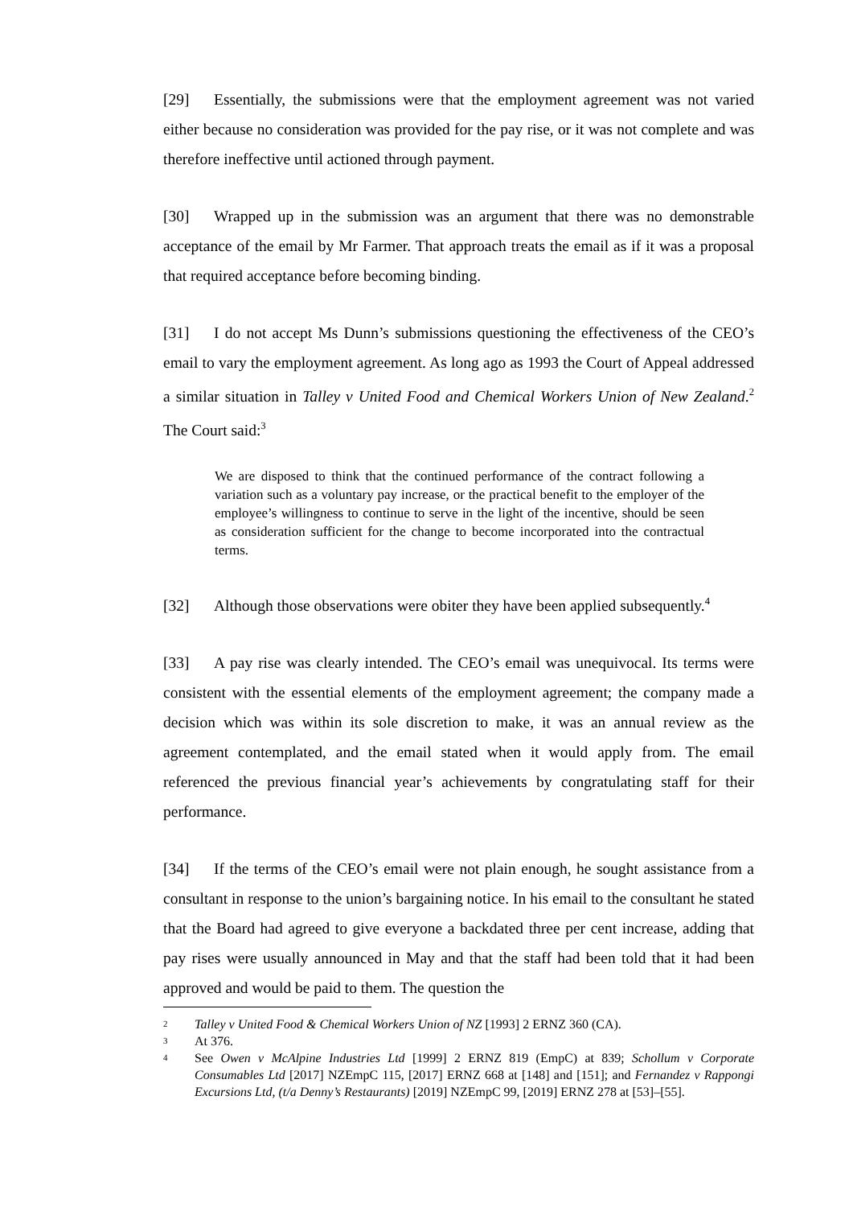[29] Essentially, the submissions were that the employment agreement was not varied either because no consideration was provided for the pay rise, or it was not complete and was therefore ineffective until actioned through payment.
[30] Wrapped up in the submission was an argument that there was no demonstrable acceptance of the email by Mr Farmer. That approach treats the email as if it was a proposal that required acceptance before becoming binding.
[31] I do not accept Ms Dunn’s submissions questioning the effectiveness of the CEO’s email to vary the employment agreement. As long ago as 1993 the Court of Appeal addressed a similar situation in Talley v United Food and Chemical Workers Union of New Zealand.<sup>2</sup> The Court said:<sup>3</sup>
We are disposed to think that the continued performance of the contract following a variation such as a voluntary pay increase, or the practical benefit to the employer of the employee’s willingness to continue to serve in the light of the incentive, should be seen as consideration sufficient for the change to become incorporated into the contractual terms.
[32] Although those observations were obiter they have been applied subsequently.<sup>4</sup>
[33] A pay rise was clearly intended. The CEO’s email was unequivocal. Its terms were consistent with the essential elements of the employment agreement; the company made a decision which was within its sole discretion to make, it was an annual review as the agreement contemplated, and the email stated when it would apply from. The email referenced the previous financial year’s achievements by congratulating staff for their performance.
[34] If the terms of the CEO’s email were not plain enough, he sought assistance from a consultant in response to the union’s bargaining notice. In his email to the consultant he stated that the Board had agreed to give everyone a backdated three per cent increase, adding that pay rises were usually announced in May and that the staff had been told that it had been approved and would be paid to them. The question the
2 Talley v United Food & Chemical Workers Union of NZ [1993] 2 ERNZ 360 (CA).
3 At 376.
4 See Owen v McAlpine Industries Ltd [1999] 2 ERNZ 819 (EmpC) at 839; Schollum v Corporate Consumables Ltd [2017] NZEmpC 115, [2017] ERNZ 668 at [148] and [151]; and Fernandez v Rappongi Excursions Ltd, (t/a Denny’s Restaurants) [2019] NZEmpC 99, [2019] ERNZ 278 at [53]–[55].